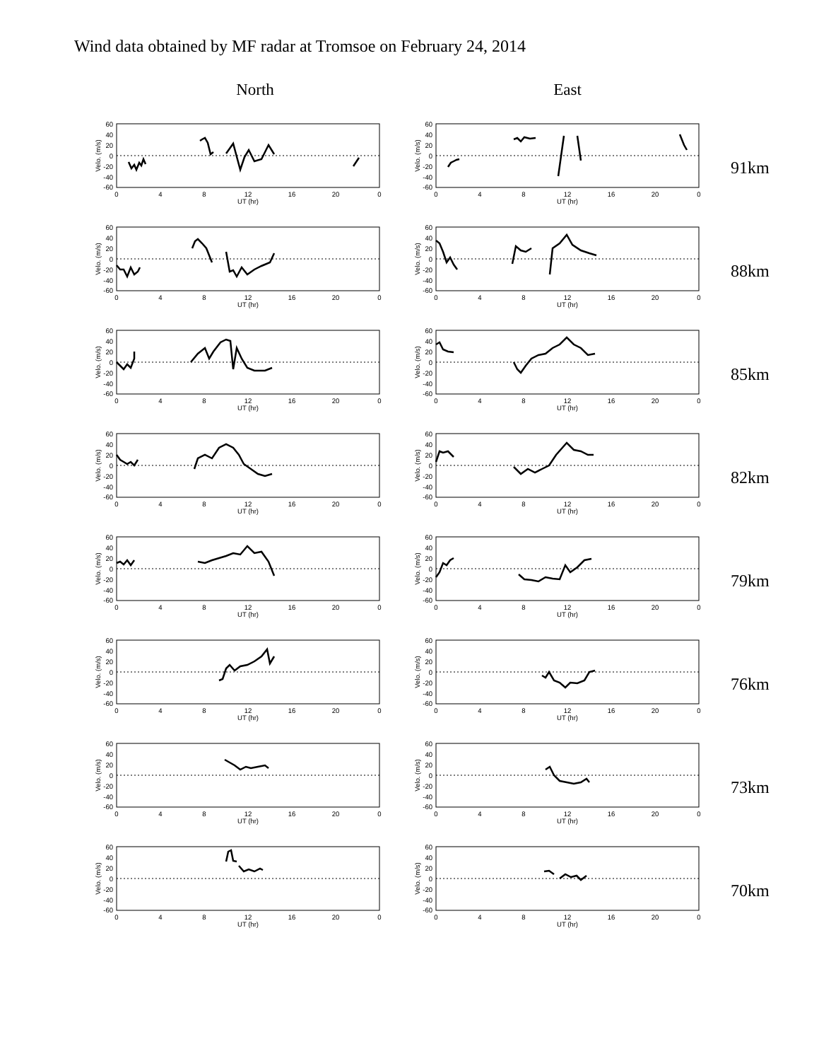Wind data obtained by MF radar at Tromsoe on February 24, 2014
North East
Velo. (m/s)
60
40
20
0
-20
-40
-60
0
4
8
12
16
20
0
UT (hr)
Velo. (m/s)
60
40
20
0
-20
-40
-60
0
4
8
12
16
20
0
UT (hr)
91km
Velo. (m/s)
60
40
20
0
-20
-40
-60
0
4
8
12
16
20
0
UT (hr)
Velo. (m/s)
60
40
20
0
-20
-40
-60
0
4
8
12
16
20
0
UT (hr)
88km
Velo. (m/s)
60
40
20
0
-20
-40
-60
0
4
8
12
16
20
0
UT (hr)
Velo. (m/s)
60
40
20
0
-20
-40
-60
0
4
8
12
16
20
0
UT (hr)
85km
Velo. (m/s)
60
40
20
0
-20
-40
-60
0
4
8
12
16
20
0
UT (hr)
Velo. (m/s)
60
40
20
0
-20
-40
-60
0
4
8
12
16
20
0
UT (hr)
82km
Velo. (m/s)
60
40
20
0
-20
-40
-60
0
4
8
12
16
20
0
UT (hr)
Velo. (m/s)
60
40
20
0
-20
-40
-60
0
4
8
12
16
20
0
UT (hr)
79km
Velo. (m/s)
60
40
20
0
-20
-40
-60
0
4
8
12
16
20
0
UT (hr)
Velo. (m/s)
60
40
20
0
-20
-40
-60
0
4
8
12
16
20
0
UT (hr)
76km
Velo. (m/s)
60
40
20
0
-20
-40
-60
0
4
8
12
16
20
0
UT (hr)
Velo. (m/s)
60
40
20
0
-20
-40
-60
0
4
8
12
16
20
0
UT (hr)
73km
Velo. (m/s)
60
40
20
0
-20
-40
-60
0
4
8
12
16
20
0
UT (hr)
Velo. (m/s)
60
40
20
0
-20
-40
-60
0
4
8
12
16
20
0
UT (hr)
70km